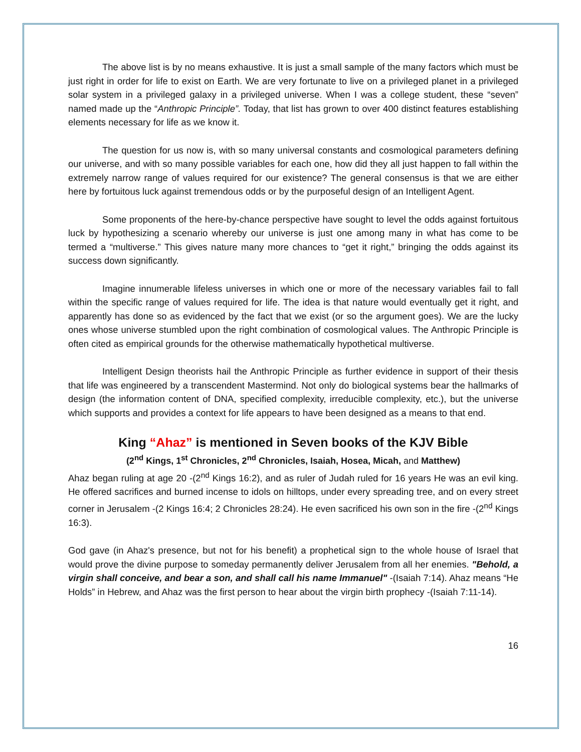The above list is by no means exhaustive. It is just a small sample of the many factors which must be just right in order for life to exist on Earth. We are very fortunate to live on a privileged planet in a privileged solar system in a privileged galaxy in a privileged universe. When I was a college student, these “seven” named made up the “Anthropic Principle”. Today, that list has grown to over 400 distinct features establishing elements necessary for life as we know it.
The question for us now is, with so many universal constants and cosmological parameters defining our universe, and with so many possible variables for each one, how did they all just happen to fall within the extremely narrow range of values required for our existence? The general consensus is that we are either here by fortuitous luck against tremendous odds or by the purposeful design of an Intelligent Agent.
Some proponents of the here-by-chance perspective have sought to level the odds against fortuitous luck by hypothesizing a scenario whereby our universe is just one among many in what has come to be termed a “multiverse.” This gives nature many more chances to “get it right,” bringing the odds against its success down significantly.
Imagine innumerable lifeless universes in which one or more of the necessary variables fail to fall within the specific range of values required for life. The idea is that nature would eventually get it right, and apparently has done so as evidenced by the fact that we exist (or so the argument goes). We are the lucky ones whose universe stumbled upon the right combination of cosmological values. The Anthropic Principle is often cited as empirical grounds for the otherwise mathematically hypothetical multiverse.
Intelligent Design theorists hail the Anthropic Principle as further evidence in support of their thesis that life was engineered by a transcendent Mastermind. Not only do biological systems bear the hallmarks of design (the information content of DNA, specified complexity, irreducible complexity, etc.), but the universe which supports and provides a context for life appears to have been designed as a means to that end.
King “Ahaz” is mentioned in Seven books of the KJV Bible
(2<sup>nd</sup> Kings, 1<sup>st</sup> Chronicles, 2<sup>nd</sup> Chronicles, Isaiah, Hosea, Micah, and Matthew)
Ahaz began ruling at age 20 -(2<sup>nd</sup> Kings 16:2), and as ruler of Judah ruled for 16 years He was an evil king. He offered sacrifices and burned incense to idols on hilltops, under every spreading tree, and on every street corner in Jerusalem -(2 Kings 16:4; 2 Chronicles 28:24). He even sacrificed his own son in the fire -(2<sup>nd</sup> Kings 16:3).
God gave (in Ahaz's presence, but not for his benefit) a prophetical sign to the whole house of Israel that would prove the divine purpose to someday permanently deliver Jerusalem from all her enemies. "Behold, a virgin shall conceive, and bear a son, and shall call his name Immanuel" -(Isaiah 7:14). Ahaz means “He Holds” in Hebrew, and Ahaz was the first person to hear about the virgin birth prophecy -(Isaiah 7:11-14).
16